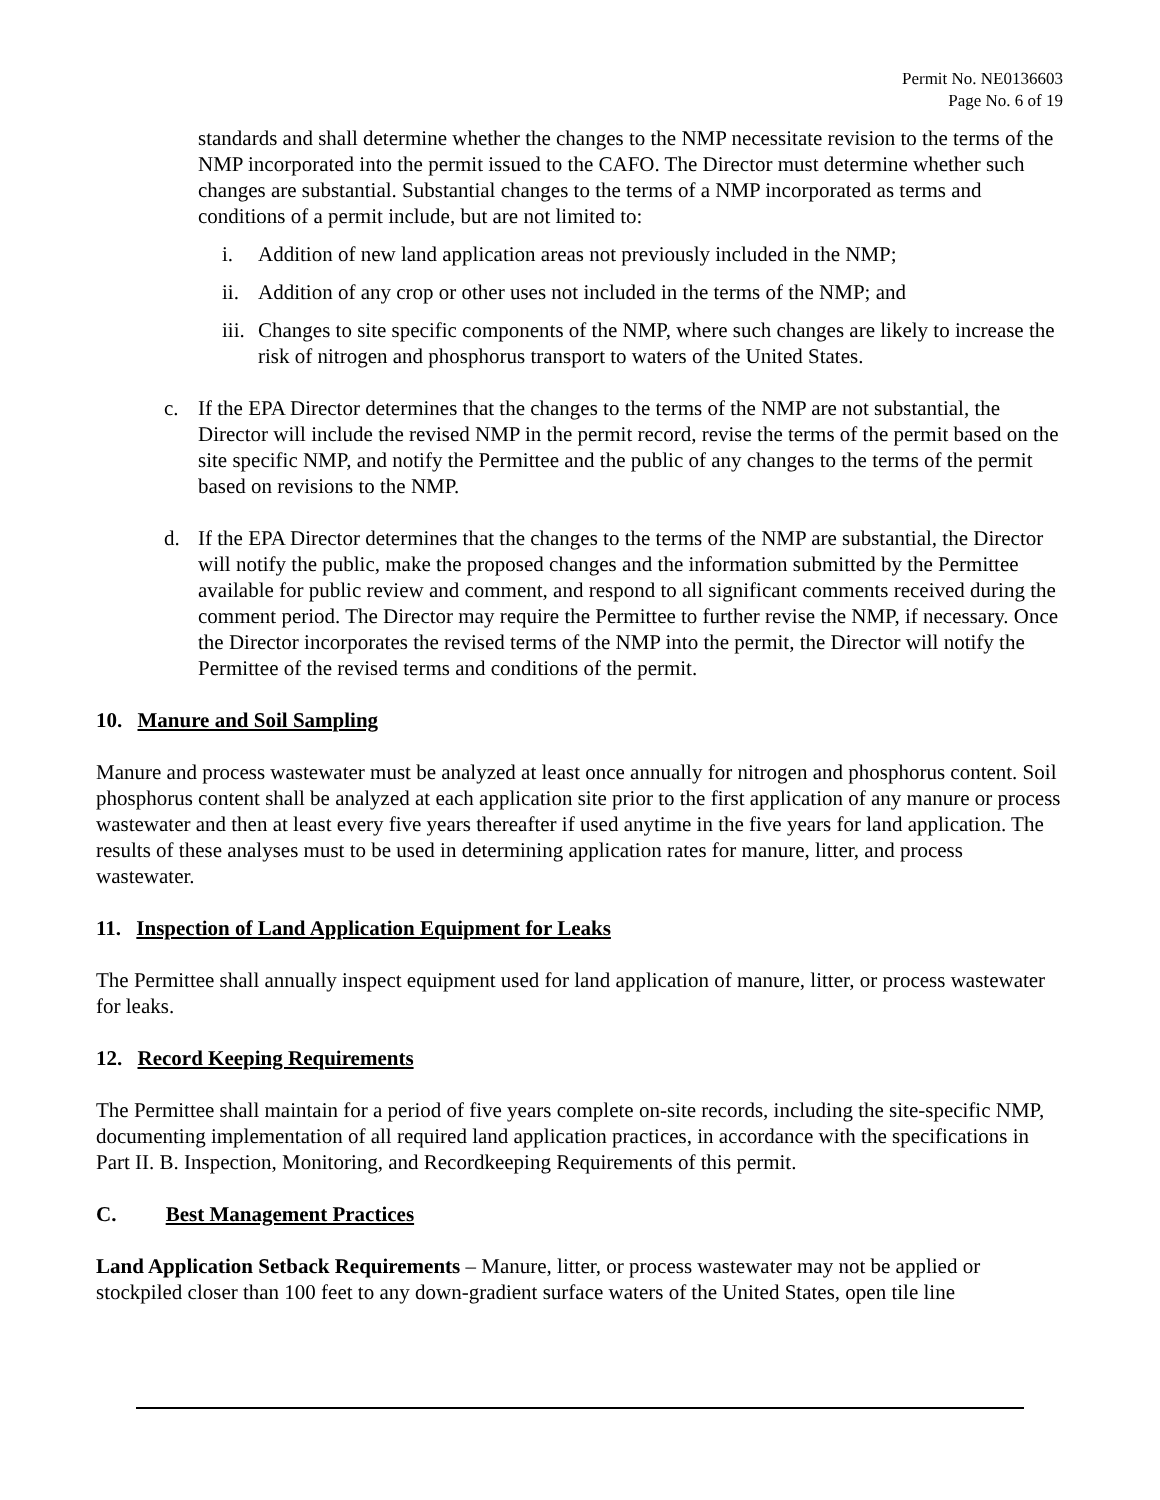Permit No. NE0136603
Page No. 6 of 19
standards and shall determine whether the changes to the NMP necessitate revision to the terms of the NMP incorporated into the permit issued to the CAFO. The Director must determine whether such changes are substantial. Substantial changes to the terms of a NMP incorporated as terms and conditions of a permit include, but are not limited to:
i. Addition of new land application areas not previously included in the NMP;
ii. Addition of any crop or other uses not included in the terms of the NMP; and
iii. Changes to site specific components of the NMP, where such changes are likely to increase the risk of nitrogen and phosphorus transport to waters of the United States.
c. If the EPA Director determines that the changes to the terms of the NMP are not substantial, the Director will include the revised NMP in the permit record, revise the terms of the permit based on the site specific NMP, and notify the Permittee and the public of any changes to the terms of the permit based on revisions to the NMP.
d. If the EPA Director determines that the changes to the terms of the NMP are substantial, the Director will notify the public, make the proposed changes and the information submitted by the Permittee available for public review and comment, and respond to all significant comments received during the comment period. The Director may require the Permittee to further revise the NMP, if necessary. Once the Director incorporates the revised terms of the NMP into the permit, the Director will notify the Permittee of the revised terms and conditions of the permit.
10. Manure and Soil Sampling
Manure and process wastewater must be analyzed at least once annually for nitrogen and phosphorus content. Soil phosphorus content shall be analyzed at each application site prior to the first application of any manure or process wastewater and then at least every five years thereafter if used anytime in the five years for land application. The results of these analyses must to be used in determining application rates for manure, litter, and process wastewater.
11. Inspection of Land Application Equipment for Leaks
The Permittee shall annually inspect equipment used for land application of manure, litter, or process wastewater for leaks.
12. Record Keeping Requirements
The Permittee shall maintain for a period of five years complete on-site records, including the site-specific NMP, documenting implementation of all required land application practices, in accordance with the specifications in Part II. B. Inspection, Monitoring, and Recordkeeping Requirements of this permit.
C. Best Management Practices
Land Application Setback Requirements – Manure, litter, or process wastewater may not be applied or stockpiled closer than 100 feet to any down-gradient surface waters of the United States, open tile line